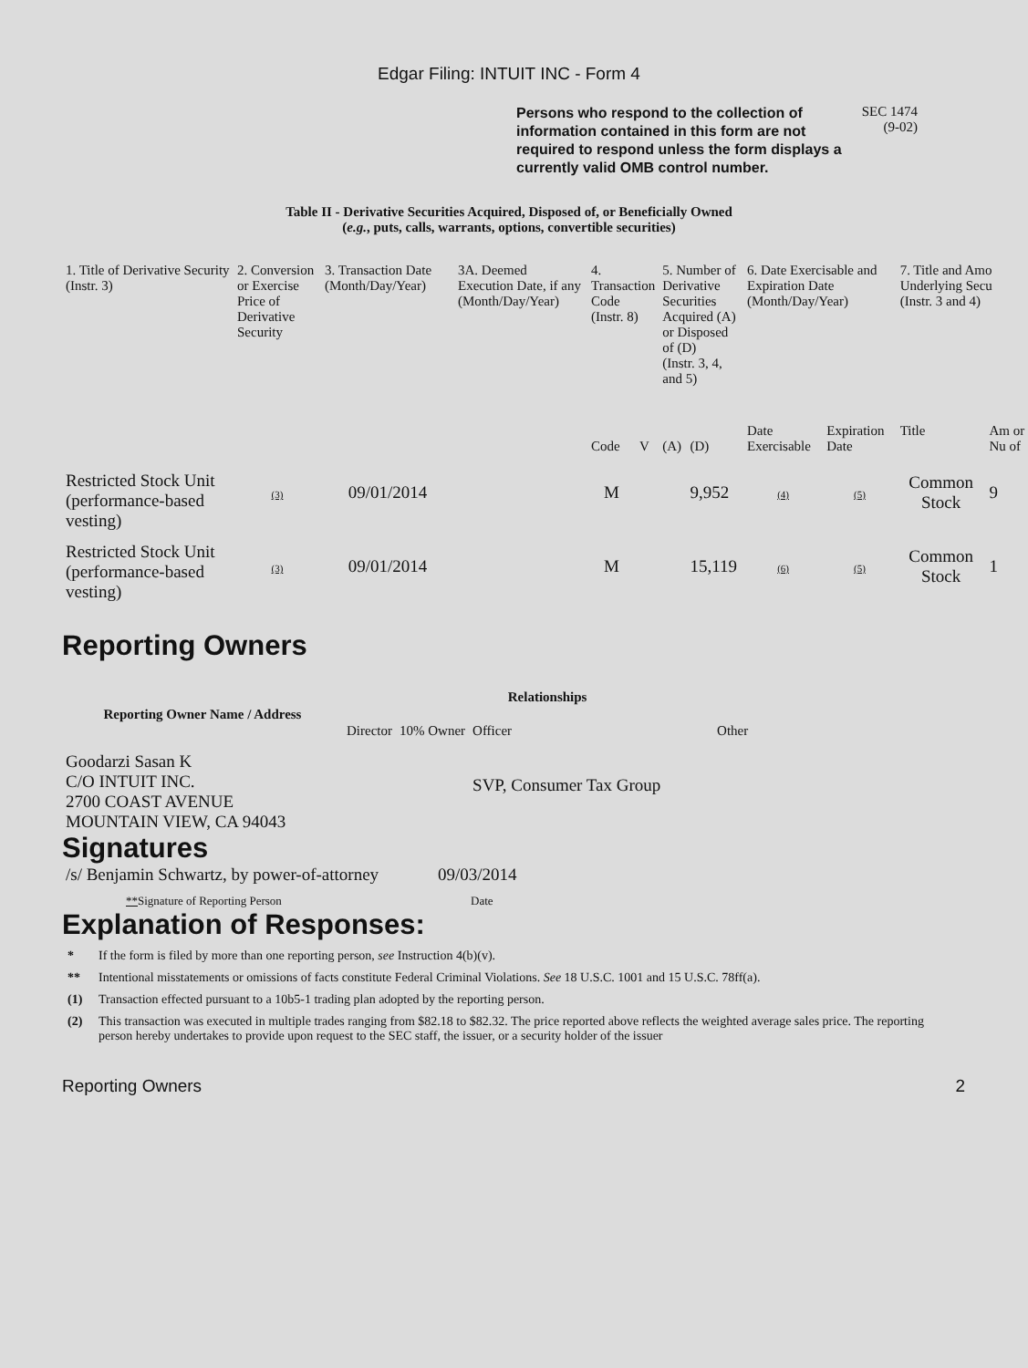Edgar Filing: INTUIT INC - Form 4
Persons who respond to the collection of information contained in this form are not required to respond unless the form displays a currently valid OMB control number.
SEC 1474
(9-02)
Table II - Derivative Securities Acquired, Disposed of, or Beneficially Owned
(e.g., puts, calls, warrants, options, convertible securities)
| 1. Title of Derivative Security (Instr. 3) | 2. Conversion or Exercise Price of Derivative Security | 3. Transaction Date (Month/Day/Year) | 3A. Deemed Execution Date, if any (Month/Day/Year) | 4. Transaction Code (Instr. 8) | | 5. Number of Derivative Securities Acquired (A) or Disposed of (D) (Instr. 3, 4, and 5) | | 6. Date Exercisable and Expiration Date (Month/Day/Year) | | 7. Title and Amo Underlying Secu (Instr. 3 and 4) | |
| | | | | Code | V | (A) | (D) | Date Exercisable | Expiration Date | Title | Am or Nu of |
| Restricted Stock Unit (performance-based vesting) | (3) | 09/01/2014 | | M | | | 9,952 | (4) | (5) | Common Stock | 9 |
| Restricted Stock Unit (performance-based vesting) | (3) | 09/01/2014 | | M | | | 15,119 | (6) | (5) | Common Stock | 1 |
Reporting Owners
| Reporting Owner Name / Address | Relationships | | | |
| --- | --- | --- | --- | --- |
| | Director | 10% Owner | Officer | Other |
| Goodarzi Sasan K C/O INTUIT INC. 2700 COAST AVENUE MOUNTAIN VIEW, CA 94043 | | | SVP, Consumer Tax Group | |
Signatures
| /s/ Benjamin Schwartz, by power-of-attorney | 09/03/2014 |
| ** Signature of Reporting Person | Date |
Explanation of Responses:
* If the form is filed by more than one reporting person, see Instruction 4(b)(v).
** Intentional misstatements or omissions of facts constitute Federal Criminal Violations. See 18 U.S.C. 1001 and 15 U.S.C. 78ff(a).
(1) Transaction effected pursuant to a 10b5-1 trading plan adopted by the reporting person.
(2) This transaction was executed in multiple trades ranging from $82.18 to $82.32. The price reported above reflects the weighted average sales price. The reporting person hereby undertakes to provide upon request to the SEC staff, the issuer, or a security holder of the issuer
Reporting Owners 2